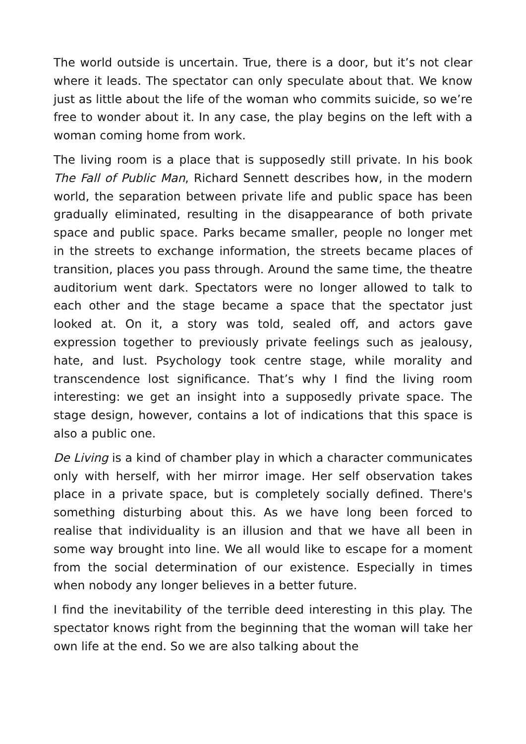The world outside is uncertain. True, there is a door, but it’s not clear where it leads. The spectator can only speculate about that. We know just as little about the life of the woman who commits suicide, so we’re free to wonder about it. In any case, the play begins on the left with a woman coming home from work.
The living room is a place that is supposedly still private. In his book The Fall of Public Man, Richard Sennett describes how, in the modern world, the separation between private life and public space has been gradually eliminated, resulting in the disappearance of both private space and public space. Parks became smaller, people no longer met in the streets to exchange information, the streets became places of transition, places you pass through. Around the same time, the theatre auditorium went dark. Spectators were no longer allowed to talk to each other and the stage became a space that the spectator just looked at. On it, a story was told, sealed off, and actors gave expression together to previously private feelings such as jealousy, hate, and lust. Psychology took centre stage, while morality and transcendence lost significance. That’s why I find the living room interesting: we get an insight into a supposedly private space. The stage design, however, contains a lot of indications that this space is also a public one.
De Living is a kind of chamber play in which a character communicates only with herself, with her mirror image. Her self observation takes place in a private space, but is completely socially defined. There's something disturbing about this. As we have long been forced to realise that individuality is an illusion and that we have all been in some way brought into line. We all would like to escape for a moment from the social determination of our existence. Especially in times when nobody any longer believes in a better future.
I find the inevitability of the terrible deed interesting in this play. The spectator knows right from the beginning that the woman will take her own life at the end. So we are also talking about the